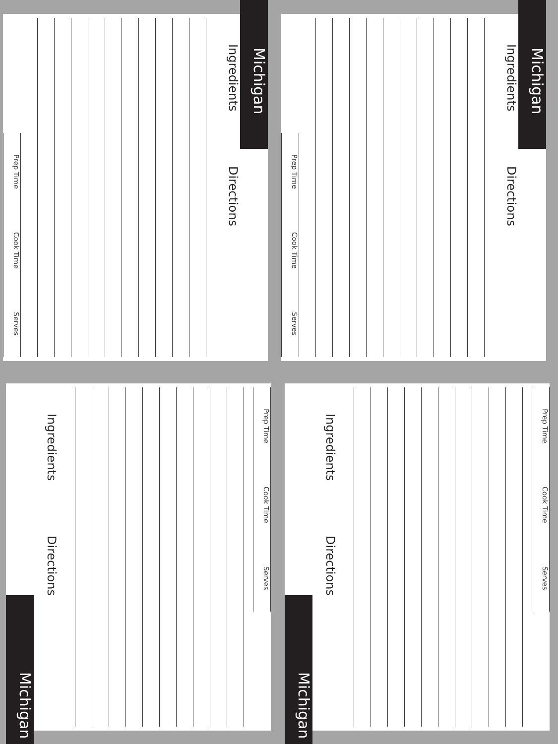Michigan
Ingredients
Directions
Prep Time
Cook Time
Serves
Michigan
Ingredients
Directions
Prep Time
Cook Time
Serves
Michigan
Ingredients
Directions
Prep Time
Cook Time
Serves
Michigan
Ingredients
Directions
Prep Time
Cook Time
Serves